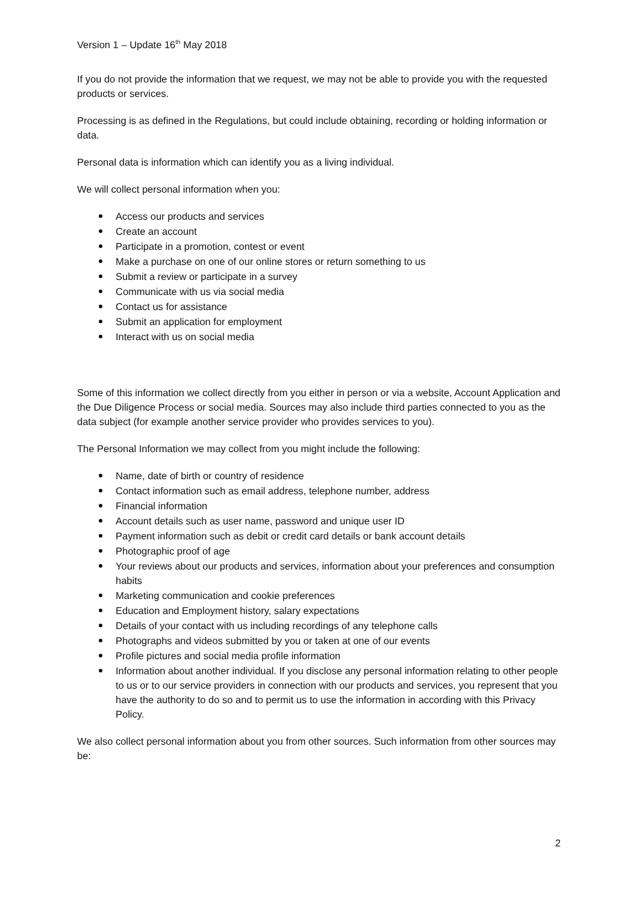Version 1 – Update 16<sup>th</sup> May 2018
If you do not provide the information that we request, we may not be able to provide you with the requested products or services.
Processing is as defined in the Regulations, but could include obtaining, recording or holding information or data.
Personal data is information which can identify you as a living individual.
We will collect personal information when you:
Access our products and services
Create an account
Participate in a promotion, contest or event
Make a purchase on one of our online stores or return something to us
Submit a review or participate in a survey
Communicate with us via social media
Contact us for assistance
Submit an application for employment
Interact with us on social media
Some of this information we collect directly from you either in person or via a website, Account Application and the Due Diligence Process or social media. Sources may also include third parties connected to you as the data subject (for example another service provider who provides services to you).
The Personal Information we may collect from you might include the following:
Name, date of birth or country of residence
Contact information such as email address, telephone number, address
Financial information
Account details such as user name, password and unique user ID
Payment information such as debit or credit card details or bank account details
Photographic proof of age
Your reviews about our products and services, information about your preferences and consumption habits
Marketing communication and cookie preferences
Education and Employment history, salary expectations
Details of your contact with us including recordings of any telephone calls
Photographs and videos submitted by you or taken at one of our events
Profile pictures and social media profile information
Information about another individual. If you disclose any personal information relating to other people to us or to our service providers in connection with our products and services, you represent that you have the authority to do so and to permit us to use the information in according with this Privacy Policy.
We also collect personal information about you from other sources. Such information from other sources may be:
2